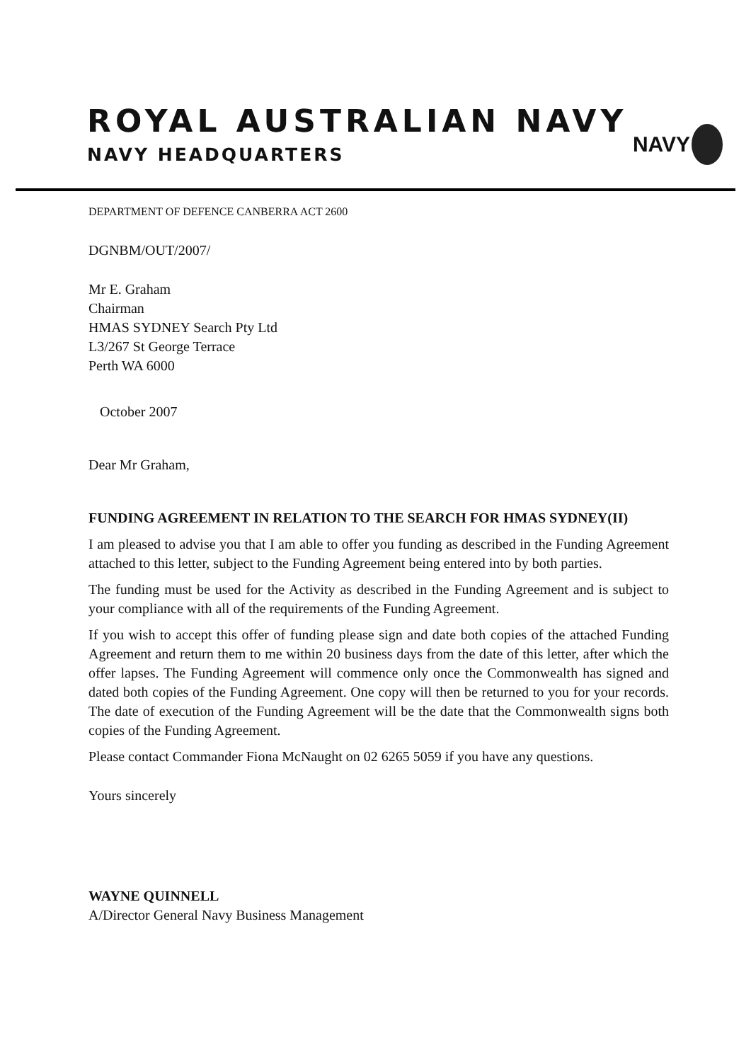ROYAL AUSTRALIAN NAVY
NAVY HEADQUARTERS
NAVY
DEPARTMENT OF DEFENCE CANBERRA ACT 2600
DGNBM/OUT/2007/
Mr E. Graham
Chairman
HMAS SYDNEY Search Pty Ltd
L3/267 St George Terrace
Perth WA 6000
October 2007
Dear Mr Graham,
FUNDING AGREEMENT IN RELATION TO THE SEARCH FOR HMAS SYDNEY(II)
I am pleased to advise you that I am able to offer you funding as described in the Funding Agreement attached to this letter, subject to the Funding Agreement being entered into by both parties.
The funding must be used for the Activity as described in the Funding Agreement and is subject to your compliance with all of the requirements of the Funding Agreement.
If you wish to accept this offer of funding please sign and date both copies of the attached Funding Agreement and return them to me within 20 business days from the date of this letter, after which the offer lapses. The Funding Agreement will commence only once the Commonwealth has signed and dated both copies of the Funding Agreement. One copy will then be returned to you for your records. The date of execution of the Funding Agreement will be the date that the Commonwealth signs both copies of the Funding Agreement.
Please contact Commander Fiona McNaught on 02 6265 5059 if you have any questions.
Yours sincerely
WAYNE QUINNELL
A/Director General Navy Business Management